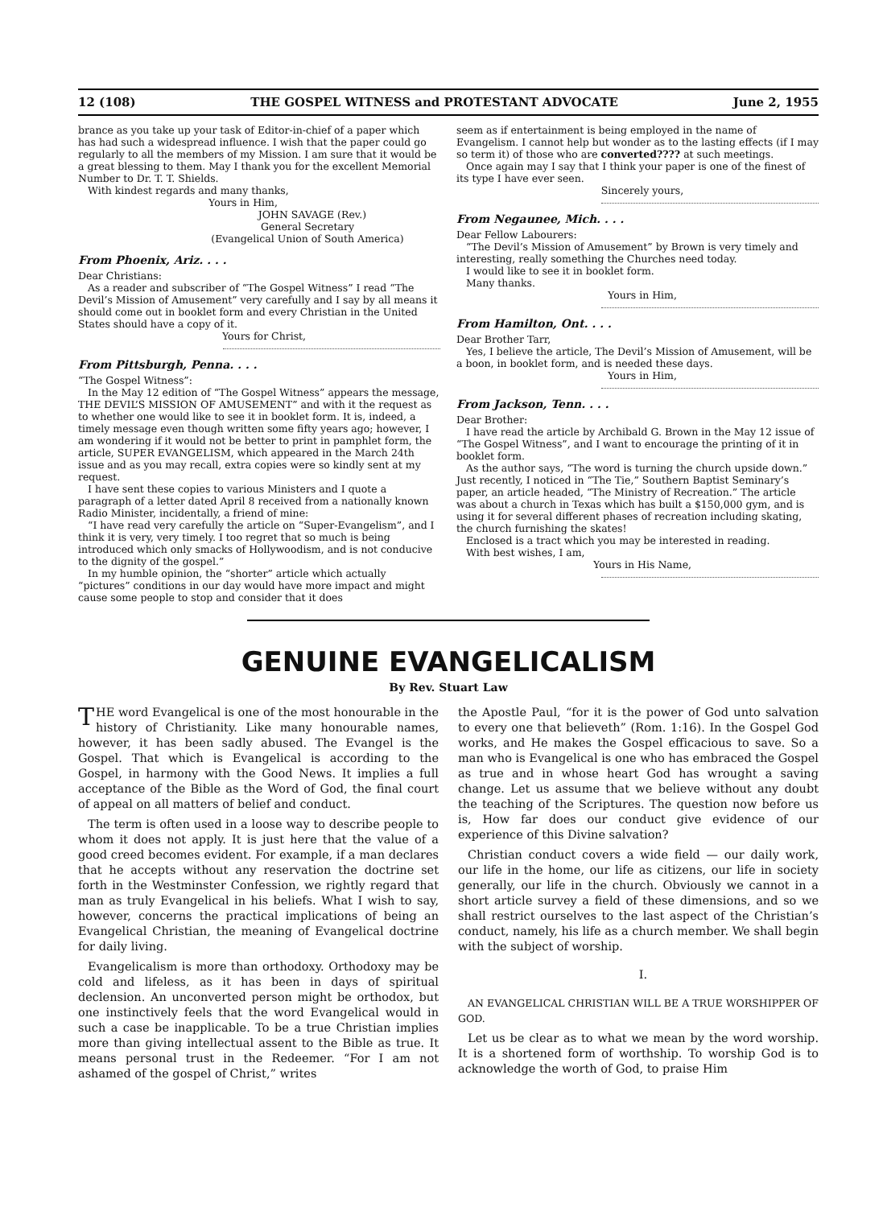12 (108) THE GOSPEL WITNESS and PROTESTANT ADVOCATE June 2, 1955
brance as you take up your task of Editor-in-chief of a paper which has had such a widespread influence. I wish that the paper could go regularly to all the members of my Mission. I am sure that it would be a great blessing to them. May I thank you for the excellent Memorial Number to Dr. T. T. Shields.
With kindest regards and many thanks,
Yours in Him,
JOHN SAVAGE (Rev.)
General Secretary
(Evangelical Union of South America)
From Phoenix, Ariz. . . .
Dear Christians:
As a reader and subscriber of “The Gospel Witness” I read “The Devil’s Mission of Amusement” very carefully and I say by all means it should come out in booklet form and every Christian in the United States should have a copy of it.
Yours for Christ,
From Pittsburgh, Penna. . . .
“The Gospel Witness”:
In the May 12 edition of “The Gospel Witness” appears the message, THE DEVIL’S MISSION OF AMUSEMENT” and with it the request as to whether one would like to see it in booklet form. It is, indeed, a timely message even though written some fifty years ago; however, I am wondering if it would not be better to print in pamphlet form, the article, SUPER EVANGELISM, which appeared in the March 24th issue and as you may recall, extra copies were so kindly sent at my request.
I have sent these copies to various Ministers and I quote a paragraph of a letter dated April 8 received from a nationally known Radio Minister, incidentally, a friend of mine:
“I have read very carefully the article on “Super-Evangelism”, and I think it is very, very timely. I too regret that so much is being introduced which only smacks of Hollywoodism, and is not conducive to the dignity of the gospel.”
In my humble opinion, the “shorter” article which actually “pictures” conditions in our day would have more impact and might cause some people to stop and consider that it does
seem as if entertainment is being employed in the name of Evangelism. I cannot help but wonder as to the lasting effects (if I may so term it) of those who are converted???? at such meetings.
Once again may I say that I think your paper is one of the finest of its type I have ever seen.
Sincerely yours,
From Negaunee, Mich. . . .
Dear Fellow Labourers:
“The Devil’s Mission of Amusement” by Brown is very timely and interesting, really something the Churches need today.
I would like to see it in booklet form.
Many thanks.
Yours in Him,
From Hamilton, Ont. . . .
Dear Brother Tarr,
Yes, I believe the article, The Devil’s Mission of Amusement, will be a boon, in booklet form, and is needed these days.
Yours in Him,
From Jackson, Tenn. . . .
Dear Brother:
I have read the article by Archibald G. Brown in the May 12 issue of “The Gospel Witness”, and I want to encourage the printing of it in booklet form.
As the author says, “The word is turning the church upside down.” Just recently, I noticed in “The Tie,” Southern Baptist Seminary’s paper, an article headed, “The Ministry of Recreation.” The article was about a church in Texas which has built a $150,000 gym, and is using it for several different phases of recreation including skating, the church furnishing the skates!
Enclosed is a tract which you may be interested in reading.
With best wishes, I am,
Yours in His Name,
GENUINE EVANGELICALISM
By Rev. Stuart Law
THE word Evangelical is one of the most honourable in the history of Christianity. Like many honourable names, however, it has been sadly abused. The Evangel is the Gospel. That which is Evangelical is according to the Gospel, in harmony with the Good News. It implies a full acceptance of the Bible as the Word of God, the final court of appeal on all matters of belief and conduct.
The term is often used in a loose way to describe people to whom it does not apply. It is just here that the value of a good creed becomes evident. For example, if a man declares that he accepts without any reservation the doctrine set forth in the Westminster Confession, we rightly regard that man as truly Evangelical in his beliefs. What I wish to say, however, concerns the practical implications of being an Evangelical Christian, the meaning of Evangelical doctrine for daily living.
Evangelicalism is more than orthodoxy. Orthodoxy may be cold and lifeless, as it has been in days of spiritual declension. An unconverted person might be orthodox, but one instinctively feels that the word Evangelical would in such a case be inapplicable. To be a true Christian implies more than giving intellectual assent to the Bible as true. It means personal trust in the Redeemer. “For I am not ashamed of the gospel of Christ,” writes
the Apostle Paul, “for it is the power of God unto salvation to every one that believeth” (Rom. 1:16). In the Gospel God works, and He makes the Gospel efficacious to save. So a man who is Evangelical is one who has embraced the Gospel as true and in whose heart God has wrought a saving change. Let us assume that we believe without any doubt the teaching of the Scriptures. The question now before us is, How far does our conduct give evidence of our experience of this Divine salvation?
Christian conduct covers a wide field — our daily work, our life in the home, our life as citizens, our life in society generally, our life in the church. Obviously we cannot in a short article survey a field of these dimensions, and so we shall restrict ourselves to the last aspect of the Christian’s conduct, namely, his life as a church member. We shall begin with the subject of worship.
I.
AN EVANGELICAL CHRISTIAN WILL BE A TRUE WORSHIPPER OF GOD.
Let us be clear as to what we mean by the word worship. It is a shortened form of worthship. To worship God is to acknowledge the worth of God, to praise Him